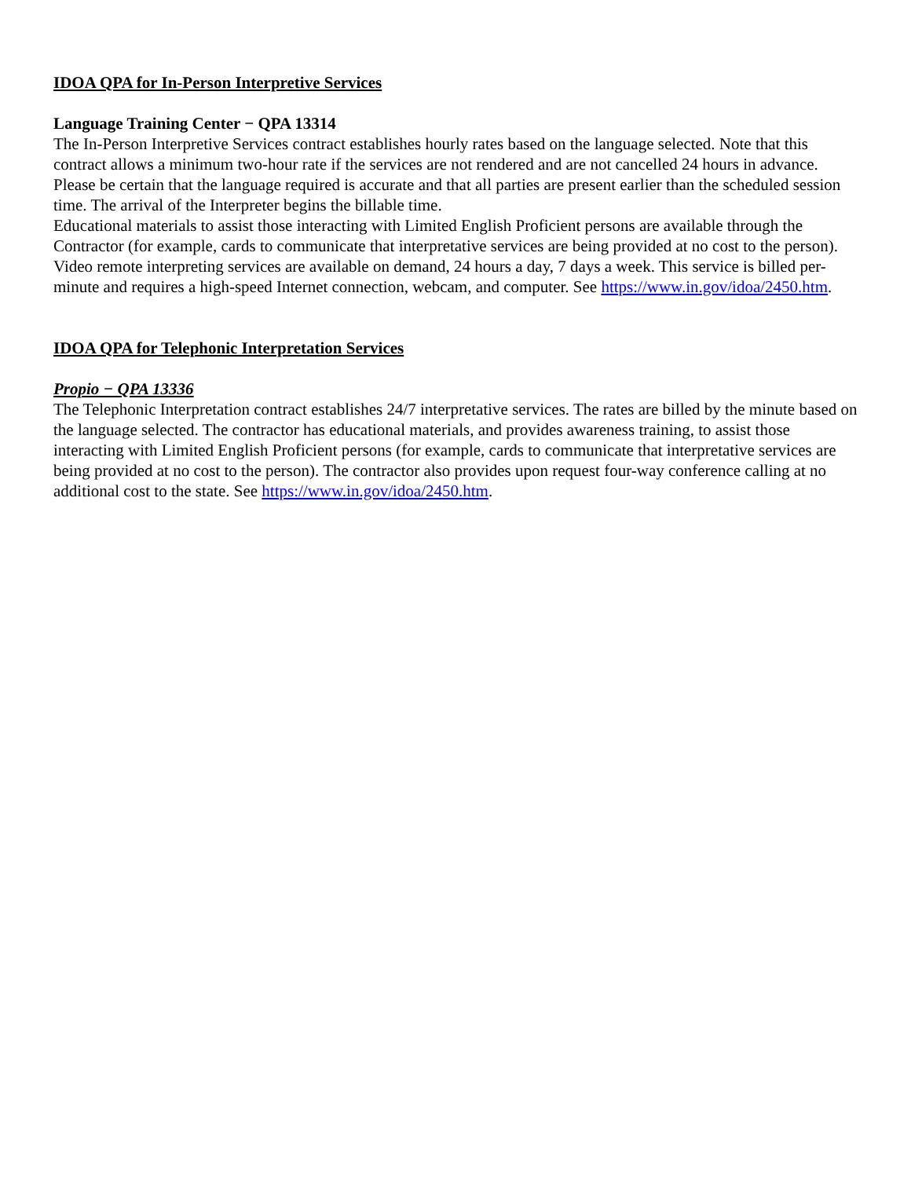IDOA QPA for In-Person Interpretive Services
Language Training Center − QPA 13314
The In-Person Interpretive Services contract establishes hourly rates based on the language selected. Note that this contract allows a minimum two-hour rate if the services are not rendered and are not cancelled 24 hours in advance. Please be certain that the language required is accurate and that all parties are present earlier than the scheduled session time. The arrival of the Interpreter begins the billable time.
Educational materials to assist those interacting with Limited English Proficient persons are available through the Contractor (for example, cards to communicate that interpretative services are being provided at no cost to the person). Video remote interpreting services are available on demand, 24 hours a day, 7 days a week. This service is billed per-minute and requires a high-speed Internet connection, webcam, and computer. See https://www.in.gov/idoa/2450.htm.
IDOA QPA for Telephonic Interpretation Services
Propio − QPA 13336
The Telephonic Interpretation contract establishes 24/7 interpretative services. The rates are billed by the minute based on the language selected. The contractor has educational materials, and provides awareness training, to assist those interacting with Limited English Proficient persons (for example, cards to communicate that interpretative services are being provided at no cost to the person). The contractor also provides upon request four-way conference calling at no additional cost to the state. See https://www.in.gov/idoa/2450.htm.